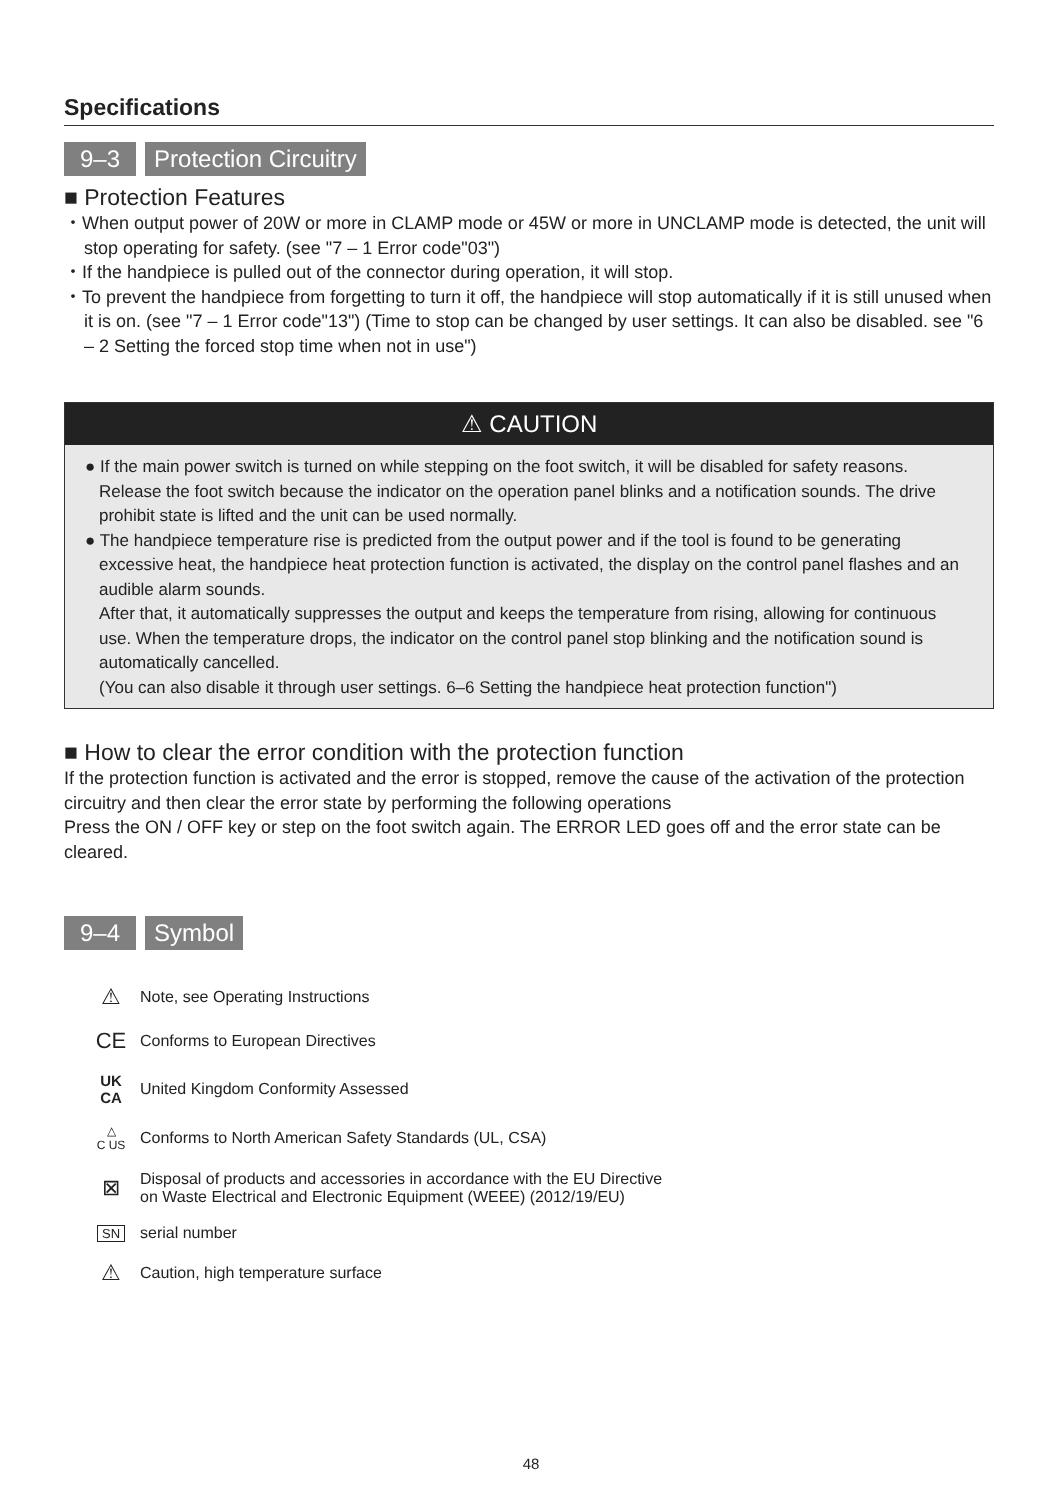Specifications
9–3 Protection Circuitry
■ Protection Features
・When output power of 20W or more in CLAMP mode or 45W or more in UNCLAMP mode is detected, the unit will stop operating for safety. (see "7 – 1 Error code"03")
・If the handpiece is pulled out of the connector during operation, it will stop.
・To prevent the handpiece from forgetting to turn it off, the handpiece will stop automatically if it is still unused when it is on. (see "7 – 1 Error code"13") (Time to stop can be changed by user settings. It can also be disabled. see "6 – 2 Setting the forced stop time when not in use")
⚠ CAUTION
● If the main power switch is turned on while stepping on the foot switch, it will be disabled for safety reasons. Release the foot switch because the indicator on the operation panel blinks and a notification sounds. The drive prohibit state is lifted and the unit can be used normally.
● The handpiece temperature rise is predicted from the output power and if the tool is found to be generating excessive heat, the handpiece heat protection function is activated, the display on the control panel flashes and an audible alarm sounds.
After that, it automatically suppresses the output and keeps the temperature from rising, allowing for continuous use. When the temperature drops, the indicator on the control panel stop blinking and the notification sound is automatically cancelled.
(You can also disable it through user settings. 6–6 Setting the handpiece heat protection function")
■ How to clear the error condition with the protection function
If the protection function is activated and the error is stopped, remove the cause of the activation of the protection circuitry and then clear the error state by performing the following operations
Press the ON / OFF key or step on the foot switch again. The ERROR LED goes off and the error state can be cleared.
9–4 Symbol
⚠
Note, see Operating Instructions
CE
Conforms to European Directives
UK
CA
United Kingdom Conformity Assessed
△
C US
Conforms to North American Safety Standards (UL, CSA)
⊠
Disposal of products and accessories in accordance with the EU Directive
on Waste Electrical and Electronic Equipment (WEEE) (2012/19/EU)
SN
serial number
⚠
Caution, high temperature surface
48